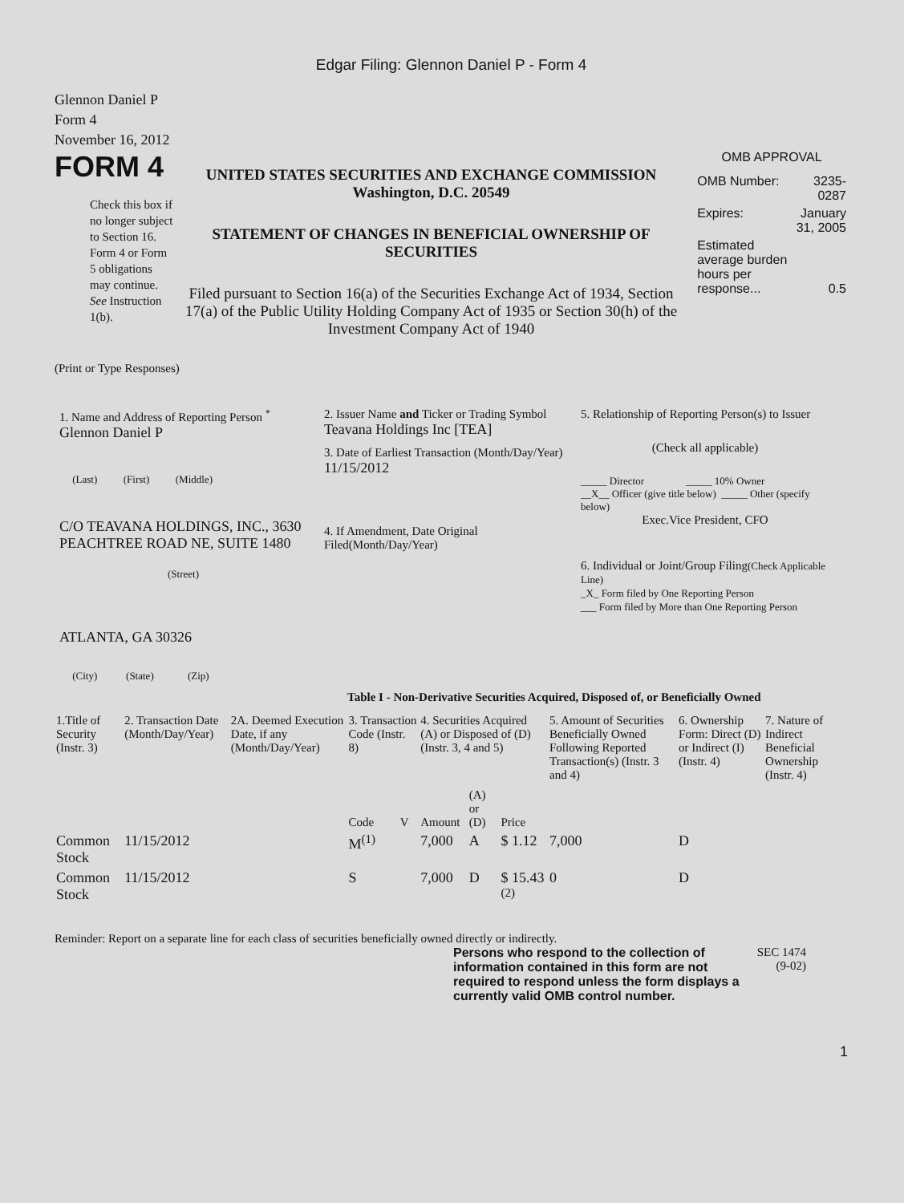Edgar Filing: Glennon Daniel P - Form 4
Glennon Daniel P
Form 4
November 16, 2012
FORM 4
Check this box if no longer subject to Section 16. Form 4 or Form 5 obligations may continue. See Instruction 1(b).
UNITED STATES SECURITIES AND EXCHANGE COMMISSION
Washington, D.C. 20549
STATEMENT OF CHANGES IN BENEFICIAL OWNERSHIP OF SECURITIES
Filed pursuant to Section 16(a) of the Securities Exchange Act of 1934, Section 17(a) of the Public Utility Holding Company Act of 1935 or Section 30(h) of the Investment Company Act of 1940
OMB APPROVAL
| OMB Number: | 3235-0287 |
| Expires: | January 31, 2005 |
| Estimated average burden hours per response... | 0.5 |
(Print or Type Responses)
1. Name and Address of Reporting Person <sup>*</sup>
Glennon Daniel P
(Last) (First) (Middle)
C/O TEAVANA HOLDINGS, INC., 3630 PEACHTREE ROAD NE, SUITE 1480
(Street)
ATLANTA, GA 30326
(City) (State) (Zip)
2. Issuer Name and Ticker or Trading Symbol
Teavana Holdings Inc [TEA]
3. Date of Earliest Transaction (Month/Day/Year)
11/15/2012
4. If Amendment, Date Original Filed(Month/Day/Year)
5. Relationship of Reporting Person(s) to Issuer
(Check all applicable)
_____ Director _____ 10% Owner
__X__ Officer (give title below) _____ Other (specify below)
Exec.Vice President, CFO
6. Individual or Joint/Group Filing(Check Applicable Line)
_X_ Form filed by One Reporting Person
___ Form filed by More than One Reporting Person
Table I - Non-Derivative Securities Acquired, Disposed of, or Beneficially Owned
| 1.Title of Security (Instr. 3) | 2. Transaction Date (Month/Day/Year) | 2A. Deemed Execution Date, if any (Month/Day/Year) | 3. Transaction Code (Instr. 8) | | 4. Securities Acquired (A) or Disposed of (D) (Instr. 3, 4 and 5) | | | 5. Amount of Securities Beneficially Owned Following Reported Transaction(s) (Instr. 3 and 4) | 6. Ownership Form: Direct (D) or Indirect (I) (Instr. 4) | 7. Nature of Indirect Beneficial Ownership (Instr. 4) |
| --- | --- | --- | --- | --- | --- | --- | --- | --- | --- | --- |
| | | | Code | V | Amount | (A) or (D) | Price | | | |
| Common Stock | 11/15/2012 | | M<sup>(1)</sup> | | 7,000 | A | $ 1.12 | 7,000 | D | |
| Common Stock | 11/15/2012 | | S | | 7,000 | D | $ 15.43 <sup>(2)</sup> | 0 | D | |
Reminder: Report on a separate line for each class of securities beneficially owned directly or indirectly.
Persons who respond to the collection of information contained in this form are not required to respond unless the form displays a currently valid OMB control number.
SEC 1474 (9-02)
1